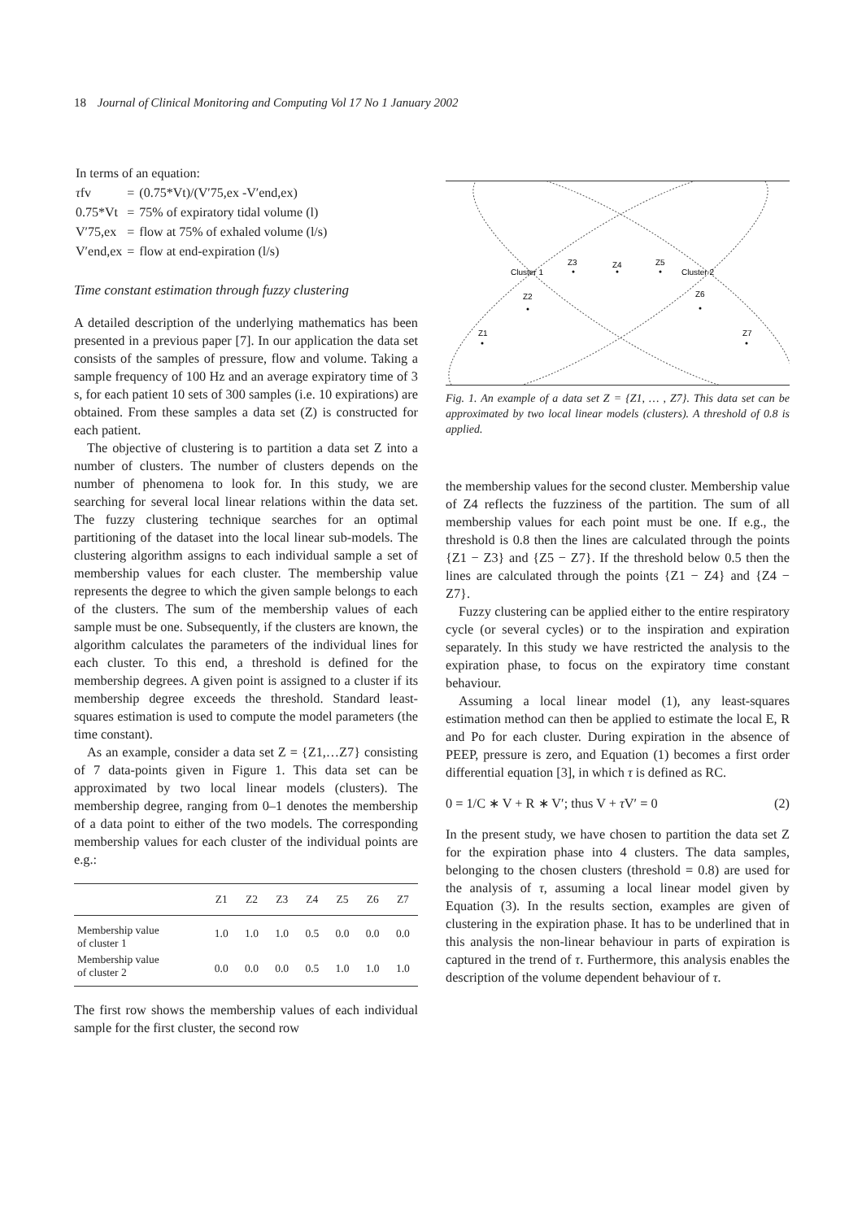18 Journal of Clinical Monitoring and Computing Vol 17 No 1 January 2002
| In terms of an equation: | | |
| τ fv | = | (0.75*Vt)/(V′75,ex -V′end,ex) |
| 0.75*Vt | = | 75% of expiratory tidal volume (l) |
| V′75,ex | = | flow at 75% of exhaled volume (l/s) |
| V′end,ex | = | flow at end-expiration (l/s) |
Time constant estimation through fuzzy clustering
A detailed description of the underlying mathematics has been presented in a previous paper [7]. In our application the data set consists of the samples of pressure, flow and volume. Taking a sample frequency of 100 Hz and an average expiratory time of 3 s, for each patient 10 sets of 300 samples (i.e. 10 expirations) are obtained. From these samples a data set (Z) is constructed for each patient.
The objective of clustering is to partition a data set Z into a number of clusters. The number of clusters depends on the number of phenomena to look for. In this study, we are searching for several local linear relations within the data set. The fuzzy clustering technique searches for an optimal partitioning of the dataset into the local linear sub-models. The clustering algorithm assigns to each individual sample a set of membership values for each cluster. The membership value represents the degree to which the given sample belongs to each of the clusters. The sum of the membership values of each sample must be one. Subsequently, if the clusters are known, the algorithm calculates the parameters of the individual lines for each cluster. To this end, a threshold is defined for the membership degrees. A given point is assigned to a cluster if its membership degree exceeds the threshold. Standard least-squares estimation is used to compute the model parameters (the time constant).
As an example, consider a data set Z = {Z1,…Z7} consisting of 7 data-points given in Figure 1. This data set can be approximated by two local linear models (clusters). The membership degree, ranging from 0–1 denotes the membership of a data point to either of the two models. The corresponding membership values for each cluster of the individual points are e.g.:
| | Z1 | Z2 | Z3 | Z4 | Z5 | Z6 | Z7 |
| --- | --- | --- | --- | --- | --- | --- | --- |
| Membership value of cluster 1 | 1.0 | 1.0 | 1.0 | 0.5 | 0.0 | 0.0 | 0.0 |
| Membership value of cluster 2 | 0.0 | 0.0 | 0.0 | 0.5 | 1.0 | 1.0 | 1.0 |
The first row shows the membership values of each individual sample for the first cluster, the second row
Cluster 1
Cluster 2
Z3
Z4
Z5
Z2
Z6
Z1
Z7
Fig. 1. An example of a data set Z = {Z1, … , Z7}. This data set can be approximated by two local linear models (clusters). A threshold of 0.8 is applied.
the membership values for the second cluster. Membership value of Z4 reflects the fuzziness of the partition. The sum of all membership values for each point must be one. If e.g., the threshold is 0.8 then the lines are calculated through the points {Z1 − Z3} and {Z5 − Z7}. If the threshold below 0.5 then the lines are calculated through the points {Z1 − Z4} and {Z4 − Z7}.
Fuzzy clustering can be applied either to the entire respiratory cycle (or several cycles) or to the inspiration and expiration separately. In this study we have restricted the analysis to the expiration phase, to focus on the expiratory time constant behaviour.
Assuming a local linear model (1), any least-squares estimation method can then be applied to estimate the local E, R and Po for each cluster. During expiration in the absence of PEEP, pressure is zero, and Equation (1) becomes a first order differential equation [3], in which τ is defined as RC.
0 = 1/C ∗ V + R ∗ V′; thus V + τ V′ = 0 (2)
In the present study, we have chosen to partition the data set Z for the expiration phase into 4 clusters. The data samples, belonging to the chosen clusters (threshold = 0.8) are used for the analysis of τ, assuming a local linear model given by Equation (3). In the results section, examples are given of clustering in the expiration phase. It has to be underlined that in this analysis the non-linear behaviour in parts of expiration is captured in the trend of τ. Furthermore, this analysis enables the description of the volume dependent behaviour of τ.